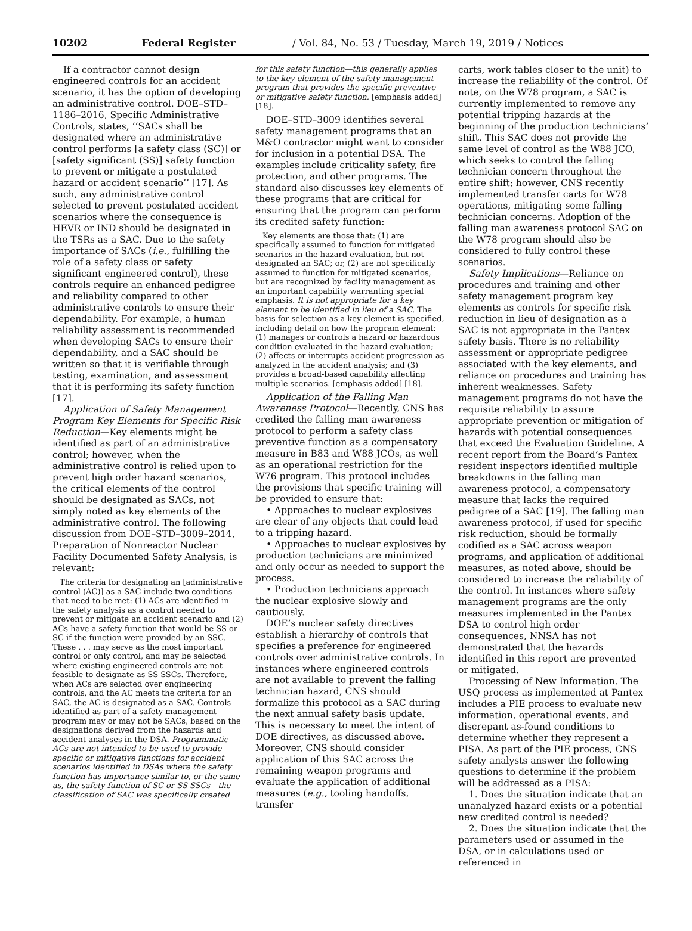10202 Federal Register / Vol. 84, No. 53 / Tuesday, March 19, 2019 / Notices
If a contractor cannot design engineered controls for an accident scenario, it has the option of developing an administrative control. DOE–STD–1186–2016, Specific Administrative Controls, states, ‘‘SACs shall be designated where an administrative control performs [a safety class (SC)] or [safety significant (SS)] safety function to prevent or mitigate a postulated hazard or accident scenario’’ [17]. As such, any administrative control selected to prevent postulated accident scenarios where the consequence is HEVR or IND should be designated in the TSRs as a SAC. Due to the safety importance of SACs (i.e., fulfilling the role of a safety class or safety significant engineered control), these controls require an enhanced pedigree and reliability compared to other administrative controls to ensure their dependability. For example, a human reliability assessment is recommended when developing SACs to ensure their dependability, and a SAC should be written so that it is verifiable through testing, examination, and assessment that it is performing its safety function [17].
Application of Safety Management Program Key Elements for Specific Risk Reduction—Key elements might be identified as part of an administrative control; however, when the administrative control is relied upon to prevent high order hazard scenarios, the critical elements of the control should be designated as SACs, not simply noted as key elements of the administrative control. The following discussion from DOE–STD–3009–2014, Preparation of Nonreactor Nuclear Facility Documented Safety Analysis, is relevant:
The criteria for designating an [administrative control (AC)] as a SAC include two conditions that need to be met: (1) ACs are identified in the safety analysis as a control needed to prevent or mitigate an accident scenario and (2) ACs have a safety function that would be SS or SC if the function were provided by an SSC. These . . . may serve as the most important control or only control, and may be selected where existing engineered controls are not feasible to designate as SS SSCs. Therefore, when ACs are selected over engineering controls, and the AC meets the criteria for an SAC, the AC is designated as a SAC. Controls identified as part of a safety management program may or may not be SACs, based on the designations derived from the hazards and accident analyses in the DSA. Programmatic ACs are not intended to be used to provide specific or mitigative functions for accident scenarios identified in DSAs where the safety function has importance similar to, or the same as, the safety function of SC or SS SSCs—the classification of SAC was specifically created
for this safety function—this generally applies to the key element of the safety management program that provides the specific preventive or mitigative safety function. [emphasis added] [18].
DOE–STD–3009 identifies several safety management programs that an M&O contractor might want to consider for inclusion in a potential DSA. The examples include criticality safety, fire protection, and other programs. The standard also discusses key elements of these programs that are critical for ensuring that the program can perform its credited safety function:
Key elements are those that: (1) are specifically assumed to function for mitigated scenarios in the hazard evaluation, but not designated an SAC; or, (2) are not specifically assumed to function for mitigated scenarios, but are recognized by facility management as an important capability warranting special emphasis. It is not appropriate for a key element to be identified in lieu of a SAC. The basis for selection as a key element is specified, including detail on how the program element: (1) manages or controls a hazard or hazardous condition evaluated in the hazard evaluation; (2) affects or interrupts accident progression as analyzed in the accident analysis; and (3) provides a broad-based capability affecting multiple scenarios. [emphasis added] [18].
Application of the Falling Man Awareness Protocol—Recently, CNS has credited the falling man awareness protocol to perform a safety class preventive function as a compensatory measure in B83 and W88 JCOs, as well as an operational restriction for the W76 program. This protocol includes the provisions that specific training will be provided to ensure that:
• Approaches to nuclear explosives are clear of any objects that could lead to a tripping hazard.
• Approaches to nuclear explosives by production technicians are minimized and only occur as needed to support the process.
• Production technicians approach the nuclear explosive slowly and cautiously.
DOE’s nuclear safety directives establish a hierarchy of controls that specifies a preference for engineered controls over administrative controls. In instances where engineered controls are not available to prevent the falling technician hazard, CNS should formalize this protocol as a SAC during the next annual safety basis update. This is necessary to meet the intent of DOE directives, as discussed above. Moreover, CNS should consider application of this SAC across the remaining weapon programs and evaluate the application of additional measures (e.g., tooling handoffs, transfer
carts, work tables closer to the unit) to increase the reliability of the control. Of note, on the W78 program, a SAC is currently implemented to remove any potential tripping hazards at the beginning of the production technicians’ shift. This SAC does not provide the same level of control as the W88 JCO, which seeks to control the falling technician concern throughout the entire shift; however, CNS recently implemented transfer carts for W78 operations, mitigating some falling technician concerns. Adoption of the falling man awareness protocol SAC on the W78 program should also be considered to fully control these scenarios.
Safety Implications—Reliance on procedures and training and other safety management program key elements as controls for specific risk reduction in lieu of designation as a SAC is not appropriate in the Pantex safety basis. There is no reliability assessment or appropriate pedigree associated with the key elements, and reliance on procedures and training has inherent weaknesses. Safety management programs do not have the requisite reliability to assure appropriate prevention or mitigation of hazards with potential consequences that exceed the Evaluation Guideline. A recent report from the Board’s Pantex resident inspectors identified multiple breakdowns in the falling man awareness protocol, a compensatory measure that lacks the required pedigree of a SAC [19]. The falling man awareness protocol, if used for specific risk reduction, should be formally codified as a SAC across weapon programs, and application of additional measures, as noted above, should be considered to increase the reliability of the control. In instances where safety management programs are the only measures implemented in the Pantex DSA to control high order consequences, NNSA has not demonstrated that the hazards identified in this report are prevented or mitigated.
Processing of New Information. The USQ process as implemented at Pantex includes a PIE process to evaluate new information, operational events, and discrepant as-found conditions to determine whether they represent a PISA. As part of the PIE process, CNS safety analysts answer the following questions to determine if the problem will be addressed as a PISA:
1. Does the situation indicate that an unanalyzed hazard exists or a potential new credited control is needed?
2. Does the situation indicate that the parameters used or assumed in the DSA, or in calculations used or referenced in